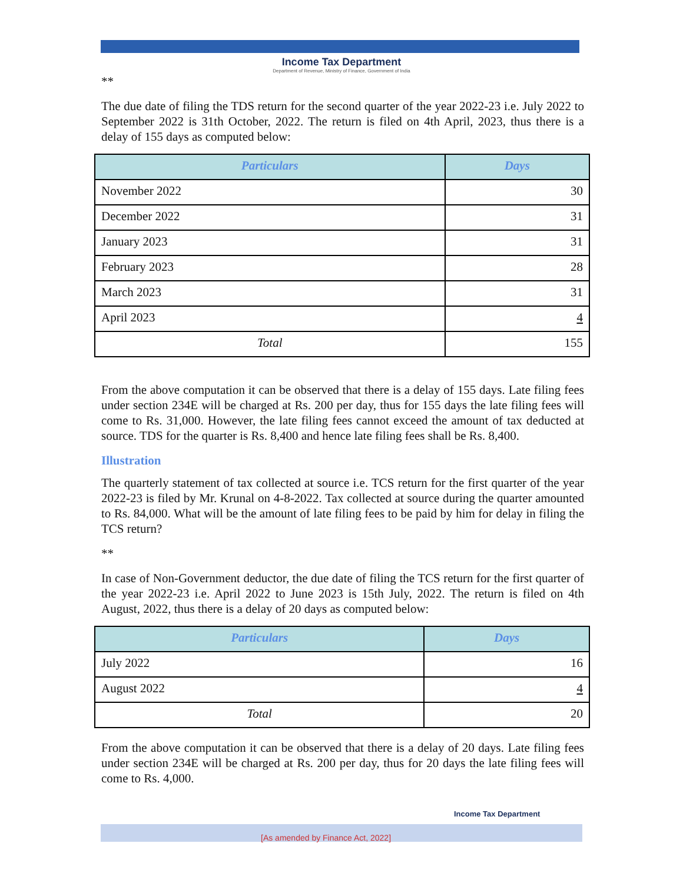Income Tax Department
Department of Revenue, Ministry of Finance, Government of India
**
The due date of filing the TDS return for the second quarter of the year 2022-23 i.e. July 2022 to September 2022 is 31th October, 2022. The return is filed on 4th April, 2023, thus there is a delay of 155 days as computed below:
| Particulars | Days |
| --- | --- |
| November 2022 | 30 |
| December 2022 | 31 |
| January 2023 | 31 |
| February 2023 | 28 |
| March 2023 | 31 |
| April 2023 | 4 |
| Total | 155 |
From the above computation it can be observed that there is a delay of 155 days. Late filing fees under section 234E will be charged at Rs. 200 per day, thus for 155 days the late filing fees will come to Rs. 31,000. However, the late filing fees cannot exceed the amount of tax deducted at source. TDS for the quarter is Rs. 8,400 and hence late filing fees shall be Rs. 8,400.
Illustration
The quarterly statement of tax collected at source i.e. TCS return for the first quarter of the year 2022-23 is filed by Mr. Krunal on 4-8-2022. Tax collected at source during the quarter amounted to Rs. 84,000. What will be the amount of late filing fees to be paid by him for delay in filing the TCS return?
**
In case of Non-Government deductor, the due date of filing the TCS return for the first quarter of the year 2022-23 i.e. April 2022 to June 2023 is 15th July, 2022. The return is filed on 4th August, 2022, thus there is a delay of 20 days as computed below:
| Particulars | Days |
| --- | --- |
| July 2022 | 16 |
| August 2022 | 4 |
| Total | 20 |
From the above computation it can be observed that there is a delay of 20 days. Late filing fees under section 234E will be charged at Rs. 200 per day, thus for 20 days the late filing fees will come to Rs. 4,000.
Income Tax Department
[As amended by Finance Act, 2022]